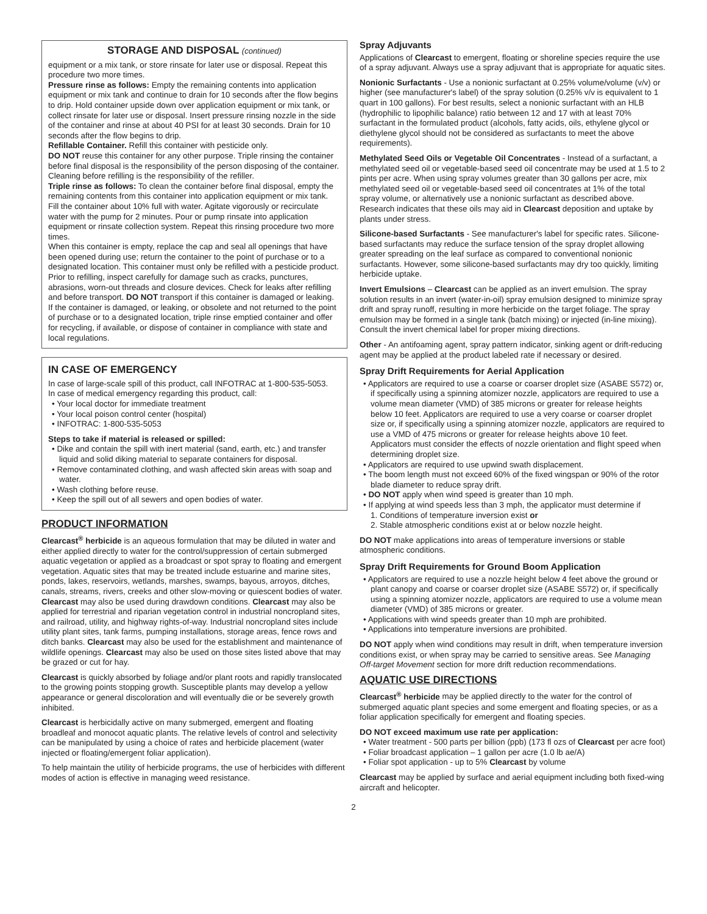STORAGE AND DISPOSAL (continued)
equipment or a mix tank, or store rinsate for later use or disposal. Repeat this procedure two more times.
Pressure rinse as follows: Empty the remaining contents into application equipment or mix tank and continue to drain for 10 seconds after the flow begins to drip. Hold container upside down over application equipment or mix tank, or collect rinsate for later use or disposal. Insert pressure rinsing nozzle in the side of the container and rinse at about 40 PSI for at least 30 seconds. Drain for 10 seconds after the flow begins to drip.
Refillable Container. Refill this container with pesticide only.
DO NOT reuse this container for any other purpose. Triple rinsing the container before final disposal is the responsibility of the person disposing of the container. Cleaning before refilling is the responsibility of the refiller.
Triple rinse as follows: To clean the container before final disposal, empty the remaining contents from this container into application equipment or mix tank. Fill the container about 10% full with water. Agitate vigorously or recirculate water with the pump for 2 minutes. Pour or pump rinsate into application equipment or rinsate collection system. Repeat this rinsing procedure two more times.
When this container is empty, replace the cap and seal all openings that have been opened during use; return the container to the point of purchase or to a designated location. This container must only be refilled with a pesticide product. Prior to refilling, inspect carefully for damage such as cracks, punctures, abrasions, worn-out threads and closure devices. Check for leaks after refilling and before transport. DO NOT transport if this container is damaged or leaking. If the container is damaged, or leaking, or obsolete and not returned to the point of purchase or to a designated location, triple rinse emptied container and offer for recycling, if available, or dispose of container in compliance with state and local regulations.
IN CASE OF EMERGENCY
In case of large-scale spill of this product, call INFOTRAC at 1-800-535-5053.
In case of medical emergency regarding this product, call:
• Your local doctor for immediate treatment
• Your local poison control center (hospital)
• INFOTRAC: 1-800-535-5053
Steps to take if material is released or spilled:
• Dike and contain the spill with inert material (sand, earth, etc.) and transfer liquid and solid diking material to separate containers for disposal.
• Remove contaminated clothing, and wash affected skin areas with soap and water.
• Wash clothing before reuse.
• Keep the spill out of all sewers and open bodies of water.
PRODUCT INFORMATION
Clearcast<sup>®</sup> herbicide is an aqueous formulation that may be diluted in water and either applied directly to water for the control/suppression of certain submerged aquatic vegetation or applied as a broadcast or spot spray to floating and emergent vegetation. Aquatic sites that may be treated include estuarine and marine sites, ponds, lakes, reservoirs, wetlands, marshes, swamps, bayous, arroyos, ditches, canals, streams, rivers, creeks and other slow-moving or quiescent bodies of water. Clearcast may also be used during drawdown conditions. Clearcast may also be applied for terrestrial and riparian vegetation control in industrial noncropland sites, and railroad, utility, and highway rights-of-way. Industrial noncropland sites include utility plant sites, tank farms, pumping installations, storage areas, fence rows and ditch banks. Clearcast may also be used for the establishment and maintenance of wildlife openings. Clearcast may also be used on those sites listed above that may be grazed or cut for hay.
Clearcast is quickly absorbed by foliage and/or plant roots and rapidly translocated to the growing points stopping growth. Susceptible plants may develop a yellow appearance or general discoloration and will eventually die or be severely growth inhibited.
Clearcast is herbicidally active on many submerged, emergent and floating broadleaf and monocot aquatic plants. The relative levels of control and selectivity can be manipulated by using a choice of rates and herbicide placement (water injected or floating/emergent foliar application).
To help maintain the utility of herbicide programs, the use of herbicides with different modes of action is effective in managing weed resistance.
Spray Adjuvants
Applications of Clearcast to emergent, floating or shoreline species require the use of a spray adjuvant. Always use a spray adjuvant that is appropriate for aquatic sites.
Nonionic Surfactants - Use a nonionic surfactant at 0.25% volume/volume (v/v) or higher (see manufacturer's label) of the spray solution (0.25% v/v is equivalent to 1 quart in 100 gallons). For best results, select a nonionic surfactant with an HLB (hydrophilic to lipophilic balance) ratio between 12 and 17 with at least 70% surfactant in the formulated product (alcohols, fatty acids, oils, ethylene glycol or diethylene glycol should not be considered as surfactants to meet the above requirements).
Methylated Seed Oils or Vegetable Oil Concentrates - Instead of a surfactant, a methylated seed oil or vegetable-based seed oil concentrate may be used at 1.5 to 2 pints per acre. When using spray volumes greater than 30 gallons per acre, mix methylated seed oil or vegetable-based seed oil concentrates at 1% of the total spray volume, or alternatively use a nonionic surfactant as described above. Research indicates that these oils may aid in Clearcast deposition and uptake by plants under stress.
Silicone-based Surfactants - See manufacturer's label for specific rates. Silicone-based surfactants may reduce the surface tension of the spray droplet allowing greater spreading on the leaf surface as compared to conventional nonionic surfactants. However, some silicone-based surfactants may dry too quickly, limiting herbicide uptake.
Invert Emulsions – Clearcast can be applied as an invert emulsion. The spray solution results in an invert (water-in-oil) spray emulsion designed to minimize spray drift and spray runoff, resulting in more herbicide on the target foliage. The spray emulsion may be formed in a single tank (batch mixing) or injected (in-line mixing). Consult the invert chemical label for proper mixing directions.
Other - An antifoaming agent, spray pattern indicator, sinking agent or drift-reducing agent may be applied at the product labeled rate if necessary or desired.
Spray Drift Requirements for Aerial Application
• Applicators are required to use a coarse or coarser droplet size (ASABE S572) or, if specifically using a spinning atomizer nozzle, applicators are required to use a volume mean diameter (VMD) of 385 microns or greater for release heights below 10 feet. Applicators are required to use a very coarse or coarser droplet size or, if specifically using a spinning atomizer nozzle, applicators are required to use a VMD of 475 microns or greater for release heights above 10 feet. Applicators must consider the effects of nozzle orientation and flight speed when determining droplet size.
• Applicators are required to use upwind swath displacement.
• The boom length must not exceed 60% of the fixed wingspan or 90% of the rotor blade diameter to reduce spray drift.
• DO NOT apply when wind speed is greater than 10 mph.
• If applying at wind speeds less than 3 mph, the applicator must determine if
1. Conditions of temperature inversion exist or
2. Stable atmospheric conditions exist at or below nozzle height.
DO NOT make applications into areas of temperature inversions or stable atmospheric conditions.
Spray Drift Requirements for Ground Boom Application
• Applicators are required to use a nozzle height below 4 feet above the ground or plant canopy and coarse or coarser droplet size (ASABE S572) or, if specifically using a spinning atomizer nozzle, applicators are required to use a volume mean diameter (VMD) of 385 microns or greater.
• Applications with wind speeds greater than 10 mph are prohibited.
• Applications into temperature inversions are prohibited.
DO NOT apply when wind conditions may result in drift, when temperature inversion conditions exist, or when spray may be carried to sensitive areas. See Managing Off-target Movement section for more drift reduction recommendations.
AQUATIC USE DIRECTIONS
Clearcast<sup>®</sup> herbicide may be applied directly to the water for the control of submerged aquatic plant species and some emergent and floating species, or as a foliar application specifically for emergent and floating species.
DO NOT exceed maximum use rate per application:
• Water treatment - 500 parts per billion (ppb) (173 fl ozs of Clearcast per acre foot)
• Foliar broadcast application – 1 gallon per acre (1.0 lb ae/A)
• Foliar spot application - up to 5% Clearcast by volume
Clearcast may be applied by surface and aerial equipment including both fixed-wing aircraft and helicopter.
2